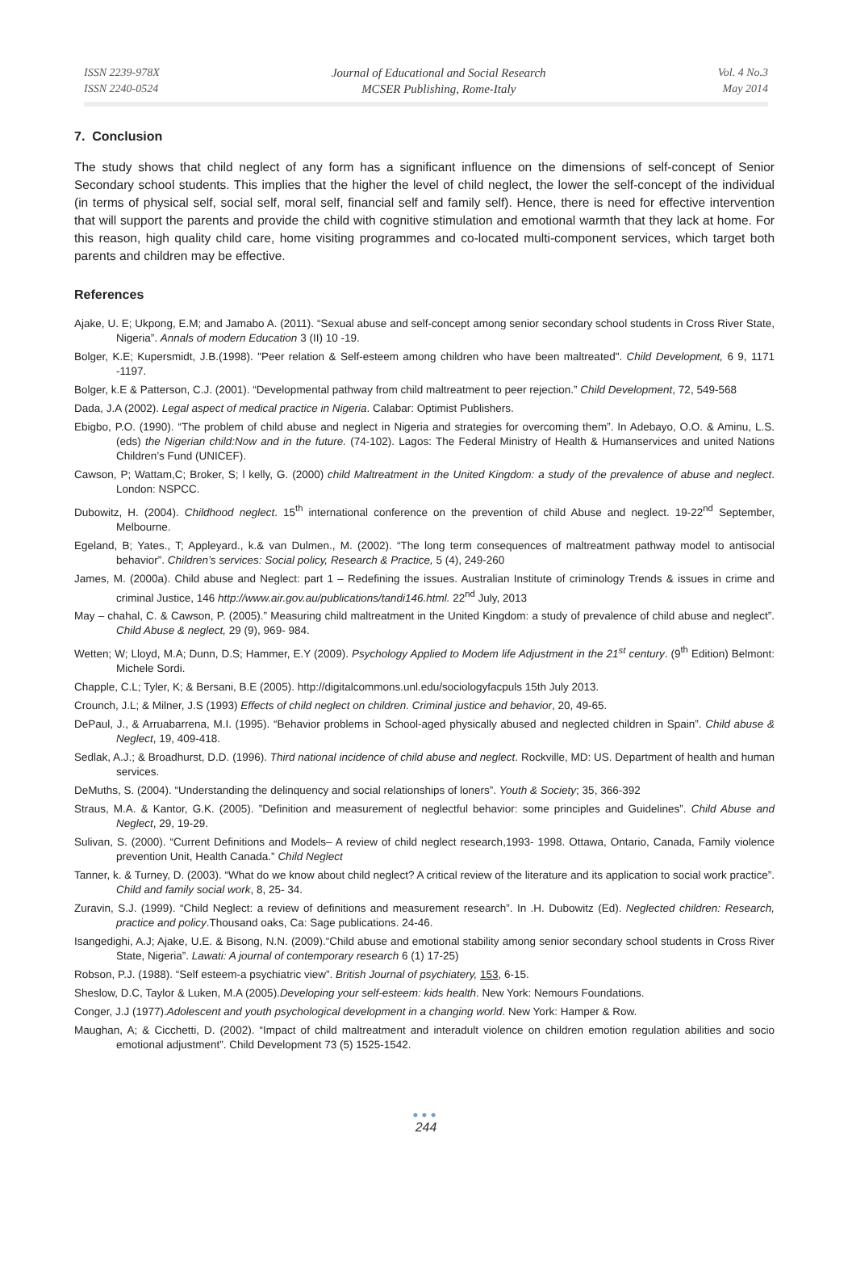ISSN 2239-978X
ISSN 2240-0524
Journal of Educational and Social Research
MCSER Publishing, Rome-Italy
Vol. 4 No.3
May 2014
7. Conclusion
The study shows that child neglect of any form has a significant influence on the dimensions of self-concept of Senior Secondary school students. This implies that the higher the level of child neglect, the lower the self-concept of the individual (in terms of physical self, social self, moral self, financial self and family self). Hence, there is need for effective intervention that will support the parents and provide the child with cognitive stimulation and emotional warmth that they lack at home. For this reason, high quality child care, home visiting programmes and co-located multi-component services, which target both parents and children may be effective.
References
Ajake, U. E; Ukpong, E.M; and Jamabo A. (2011). “Sexual abuse and self-concept among senior secondary school students in Cross River State, Nigeria”. Annals of modern Education 3 (II) 10 -19.
Bolger, K.E; Kupersmidt, J.B.(1998). "Peer relation & Self-esteem among children who have been maltreated". Child Development, 6 9, 1171 -1197.
Bolger, k.E & Patterson, C.J. (2001). “Developmental pathway from child maltreatment to peer rejection.” Child Development, 72, 549-568
Dada, J.A (2002). Legal aspect of medical practice in Nigeria. Calabar: Optimist Publishers.
Ebigbo, P.O. (1990). “The problem of child abuse and neglect in Nigeria and strategies for overcoming them”. In Adebayo, O.O. & Aminu, L.S. (eds) the Nigerian child:Now and in the future. (74-102). Lagos: The Federal Ministry of Health & Humanservices and united Nations Children’s Fund (UNICEF).
Cawson, P; Wattam,C; Broker, S; l kelly, G. (2000) child Maltreatment in the United Kingdom: a study of the prevalence of abuse and neglect. London: NSPCC.
Dubowitz, H. (2004). Childhood neglect. 15<sup>th</sup> international conference on the prevention of child Abuse and neglect. 19-22<sup>nd</sup> September, Melbourne.
Egeland, B; Yates., T; Appleyard., k.& van Dulmen., M. (2002). “The long term consequences of maltreatment pathway model to antisocial behavior”. Children’s services: Social policy, Research & Practice, 5 (4), 249-260
James, M. (2000a). Child abuse and Neglect: part 1 – Redefining the issues. Australian Institute of criminology Trends & issues in crime and criminal Justice, 146 http://www.air.gov.au/publications/tandi146.html. 22<sup>nd</sup> July, 2013
May – chahal, C. & Cawson, P. (2005).” Measuring child maltreatment in the United Kingdom: a study of prevalence of child abuse and neglect”. Child Abuse & neglect, 29 (9), 969- 984.
Wetten; W; Lloyd, M.A; Dunn, D.S; Hammer, E.Y (2009). Psychology Applied to Modem life Adjustment in the 21<sup>st</sup> century. (9<sup>th</sup> Edition) Belmont: Michele Sordi.
Chapple, C.L; Tyler, K; & Bersani, B.E (2005). http://digitalcommons.unl.edu/sociologyfacpuls 15th July 2013.
Crounch, J.L; & Milner, J.S (1993) Effects of child neglect on children. Criminal justice and behavior, 20, 49-65.
DePaul, J., & Arruabarrena, M.I. (1995). “Behavior problems in School-aged physically abused and neglected children in Spain”. Child abuse & Neglect, 19, 409-418.
Sedlak, A.J.; & Broadhurst, D.D. (1996). Third national incidence of child abuse and neglect. Rockville, MD: US. Department of health and human services.
DeMuths, S. (2004). “Understanding the delinquency and social relationships of loners”. Youth & Society; 35, 366-392
Straus, M.A. & Kantor, G.K. (2005). ”Definition and measurement of neglectful behavior: some principles and Guidelines”. Child Abuse and Neglect, 29, 19-29.
Sulivan, S. (2000). “Current Definitions and Models– A review of child neglect research,1993- 1998. Ottawa, Ontario, Canada, Family violence prevention Unit, Health Canada.” Child Neglect
Tanner, k. & Turney, D. (2003). “What do we know about child neglect? A critical review of the literature and its application to social work practice”. Child and family social work, 8, 25- 34.
Zuravin, S.J. (1999). “Child Neglect: a review of definitions and measurement research”. In .H. Dubowitz (Ed). Neglected children: Research, practice and policy.Thousand oaks, Ca: Sage publications. 24-46.
Isangedighi, A.J; Ajake, U.E. & Bisong, N.N. (2009).“Child abuse and emotional stability among senior secondary school students in Cross River State, Nigeria”. Lawati: A journal of contemporary research 6 (1) 17-25)
Robson, P.J. (1988). “Self esteem-a psychiatric view”. British Journal of psychiatery, 153, 6-15.
Sheslow, D.C, Taylor & Luken, M.A (2005).Developing your self-esteem: kids health. New York: Nemours Foundations.
Conger, J.J (1977).Adolescent and youth psychological development in a changing world. New York: Hamper & Row.
Maughan, A; & Cicchetti, D. (2002). “Impact of child maltreatment and interadult violence on children emotion regulation abilities and socio emotional adjustment”. Child Development 73 (5) 1525-1542.
●●●
244